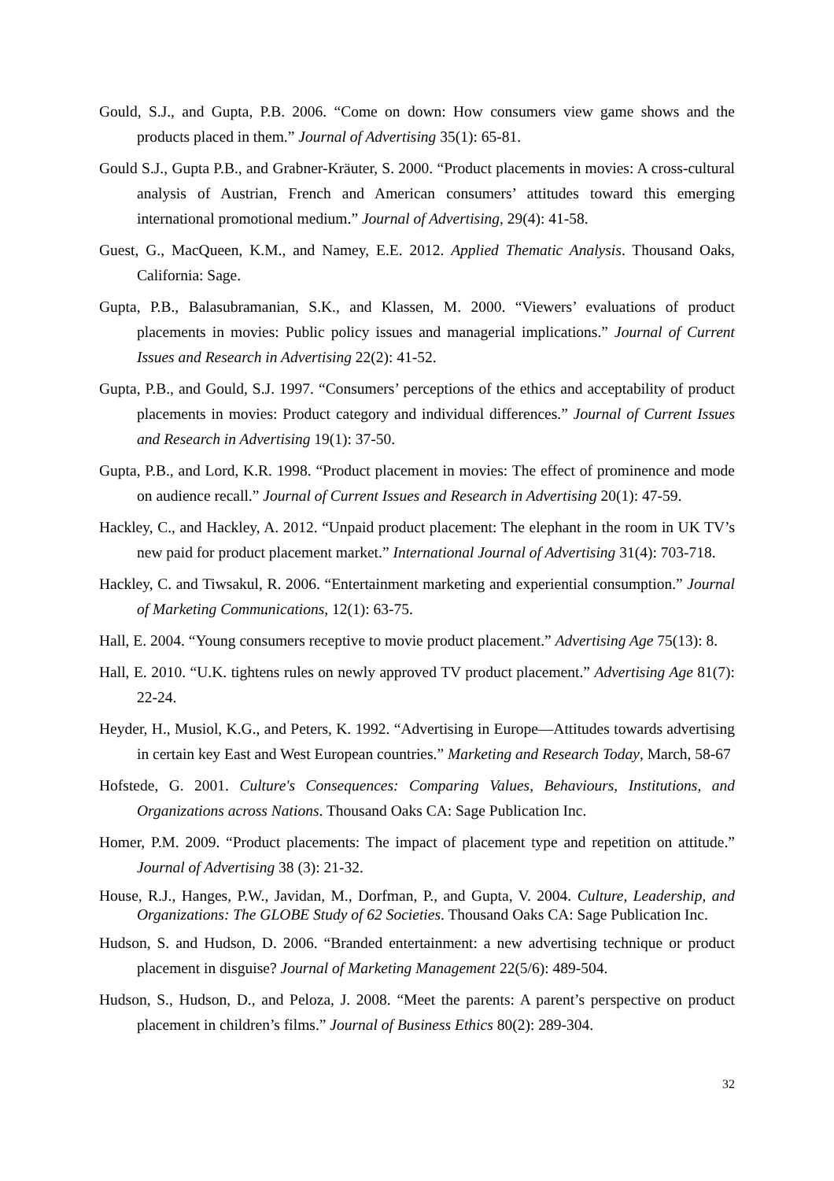Gould, S.J., and Gupta, P.B. 2006. “Come on down: How consumers view game shows and the products placed in them.” Journal of Advertising 35(1): 65-81.
Gould S.J., Gupta P.B., and Grabner-Kräuter, S. 2000. “Product placements in movies: A cross-cultural analysis of Austrian, French and American consumers’ attitudes toward this emerging international promotional medium.” Journal of Advertising, 29(4): 41-58.
Guest, G., MacQueen, K.M., and Namey, E.E. 2012. Applied Thematic Analysis. Thousand Oaks, California: Sage.
Gupta, P.B., Balasubramanian, S.K., and Klassen, M. 2000. “Viewers’ evaluations of product placements in movies: Public policy issues and managerial implications.” Journal of Current Issues and Research in Advertising 22(2): 41-52.
Gupta, P.B., and Gould, S.J. 1997. “Consumers’ perceptions of the ethics and acceptability of product placements in movies: Product category and individual differences.” Journal of Current Issues and Research in Advertising 19(1): 37-50.
Gupta, P.B., and Lord, K.R. 1998. “Product placement in movies: The effect of prominence and mode on audience recall.” Journal of Current Issues and Research in Advertising 20(1): 47-59.
Hackley, C., and Hackley, A. 2012. “Unpaid product placement: The elephant in the room in UK TV’s new paid for product placement market.” International Journal of Advertising 31(4): 703-718.
Hackley, C. and Tiwsakul, R. 2006. “Entertainment marketing and experiential consumption.” Journal of Marketing Communications, 12(1): 63-75.
Hall, E. 2004. “Young consumers receptive to movie product placement.” Advertising Age 75(13): 8.
Hall, E. 2010. “U.K. tightens rules on newly approved TV product placement.” Advertising Age 81(7): 22-24.
Heyder, H., Musiol, K.G., and Peters, K. 1992. “Advertising in Europe—Attitudes towards advertising in certain key East and West European countries.” Marketing and Research Today, March, 58-67
Hofstede, G. 2001. Culture's Consequences: Comparing Values, Behaviours, Institutions, and Organizations across Nations. Thousand Oaks CA: Sage Publication Inc.
Homer, P.M. 2009. “Product placements: The impact of placement type and repetition on attitude.” Journal of Advertising 38 (3): 21-32.
House, R.J., Hanges, P.W., Javidan, M., Dorfman, P., and Gupta, V. 2004. Culture, Leadership, and Organizations: The GLOBE Study of 62 Societies. Thousand Oaks CA: Sage Publication Inc.
Hudson, S. and Hudson, D. 2006. “Branded entertainment: a new advertising technique or product placement in disguise? Journal of Marketing Management 22(5/6): 489-504.
Hudson, S., Hudson, D., and Peloza, J. 2008. “Meet the parents: A parent’s perspective on product placement in children’s films.” Journal of Business Ethics 80(2): 289-304.
32